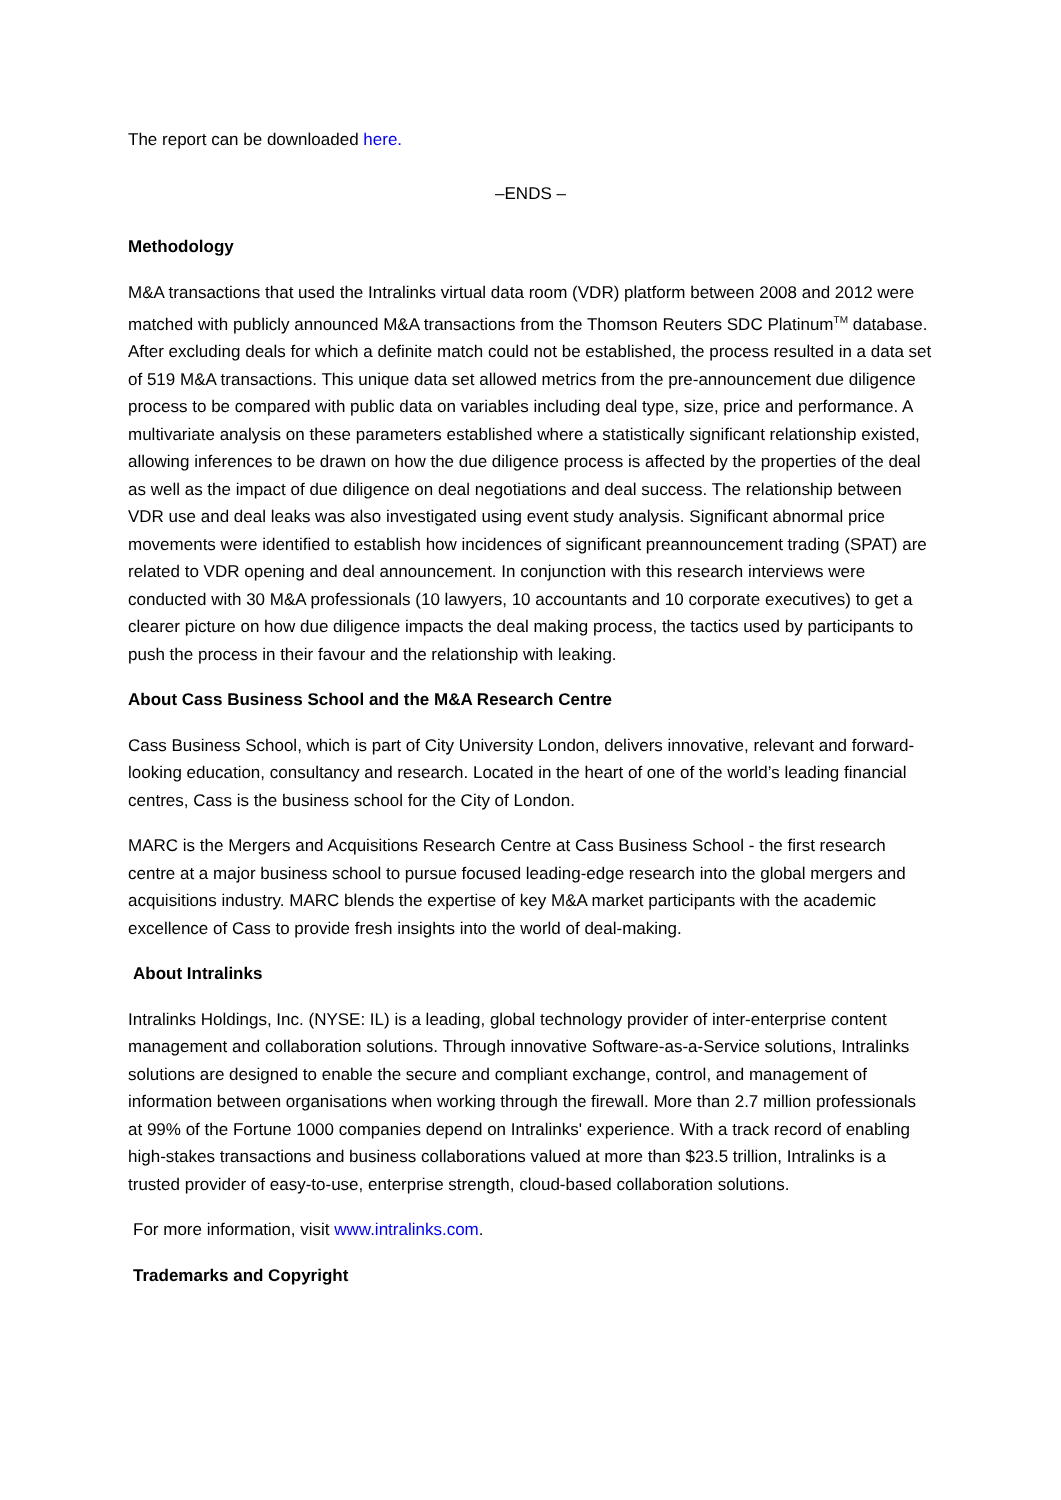The report can be downloaded here.
–ENDS –
Methodology
M&A transactions that used the Intralinks virtual data room (VDR) platform between 2008 and 2012 were matched with publicly announced M&A transactions from the Thomson Reuters SDC Platinum<sup>TM</sup> database. After excluding deals for which a definite match could not be established, the process resulted in a data set of 519 M&A transactions. This unique data set allowed metrics from the pre-announcement due diligence process to be compared with public data on variables including deal type, size, price and performance. A multivariate analysis on these parameters established where a statistically significant relationship existed, allowing inferences to be drawn on how the due diligence process is affected by the properties of the deal as well as the impact of due diligence on deal negotiations and deal success. The relationship between VDR use and deal leaks was also investigated using event study analysis. Significant abnormal price movements were identified to establish how incidences of significant preannouncement trading (SPAT) are related to VDR opening and deal announcement. In conjunction with this research interviews were conducted with 30 M&A professionals (10 lawyers, 10 accountants and 10 corporate executives) to get a clearer picture on how due diligence impacts the deal making process, the tactics used by participants to push the process in their favour and the relationship with leaking.
About Cass Business School and the M&A Research Centre
Cass Business School, which is part of City University London, delivers innovative, relevant and forward-looking education, consultancy and research. Located in the heart of one of the world’s leading financial centres, Cass is the business school for the City of London.
MARC is the Mergers and Acquisitions Research Centre at Cass Business School - the first research centre at a major business school to pursue focused leading-edge research into the global mergers and acquisitions industry. MARC blends the expertise of key M&A market participants with the academic excellence of Cass to provide fresh insights into the world of deal-making.
About Intralinks
Intralinks Holdings, Inc. (NYSE: IL) is a leading, global technology provider of inter-enterprise content management and collaboration solutions. Through innovative Software-as-a-Service solutions, Intralinks solutions are designed to enable the secure and compliant exchange, control, and management of information between organisations when working through the firewall. More than 2.7 million professionals at 99% of the Fortune 1000 companies depend on Intralinks' experience. With a track record of enabling high-stakes transactions and business collaborations valued at more than $23.5 trillion, Intralinks is a trusted provider of easy-to-use, enterprise strength, cloud-based collaboration solutions.
For more information, visit www.intralinks.com.
Trademarks and Copyright